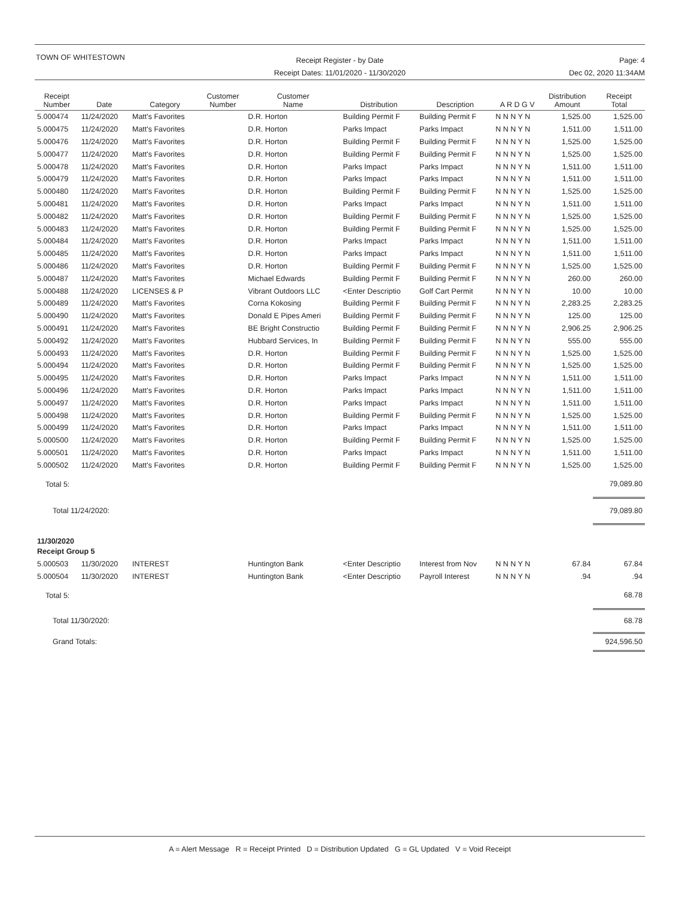TOWN OF WHITESTOWN
Receipt Register - by Date
Receipt Dates: 11/01/2020 - 11/30/2020
Page: 4
Dec 02, 2020 11:34AM
| Receipt Number | Date | Category | Customer Number | Customer Name | Distribution | Description | A R D G V | Distribution Amount | Receipt Total |
| --- | --- | --- | --- | --- | --- | --- | --- | --- | --- |
| 5.000474 | 11/24/2020 | Matt's Favorites | | D.R. Horton | Building Permit F | Building Permit F | N N N Y N | 1,525.00 | 1,525.00 |
| 5.000475 | 11/24/2020 | Matt's Favorites | | D.R. Horton | Parks Impact | Parks Impact | N N N Y N | 1,511.00 | 1,511.00 |
| 5.000476 | 11/24/2020 | Matt's Favorites | | D.R. Horton | Building Permit F | Building Permit F | N N N Y N | 1,525.00 | 1,525.00 |
| 5.000477 | 11/24/2020 | Matt's Favorites | | D.R. Horton | Building Permit F | Building Permit F | N N N Y N | 1,525.00 | 1,525.00 |
| 5.000478 | 11/24/2020 | Matt's Favorites | | D.R. Horton | Parks Impact | Parks Impact | N N N Y N | 1,511.00 | 1,511.00 |
| 5.000479 | 11/24/2020 | Matt's Favorites | | D.R. Horton | Parks Impact | Parks Impact | N N N Y N | 1,511.00 | 1,511.00 |
| 5.000480 | 11/24/2020 | Matt's Favorites | | D.R. Horton | Building Permit F | Building Permit F | N N N Y N | 1,525.00 | 1,525.00 |
| 5.000481 | 11/24/2020 | Matt's Favorites | | D.R. Horton | Parks Impact | Parks Impact | N N N Y N | 1,511.00 | 1,511.00 |
| 5.000482 | 11/24/2020 | Matt's Favorites | | D.R. Horton | Building Permit F | Building Permit F | N N N Y N | 1,525.00 | 1,525.00 |
| 5.000483 | 11/24/2020 | Matt's Favorites | | D.R. Horton | Building Permit F | Building Permit F | N N N Y N | 1,525.00 | 1,525.00 |
| 5.000484 | 11/24/2020 | Matt's Favorites | | D.R. Horton | Parks Impact | Parks Impact | N N N Y N | 1,511.00 | 1,511.00 |
| 5.000485 | 11/24/2020 | Matt's Favorites | | D.R. Horton | Parks Impact | Parks Impact | N N N Y N | 1,511.00 | 1,511.00 |
| 5.000486 | 11/24/2020 | Matt's Favorites | | D.R. Horton | Building Permit F | Building Permit F | N N N Y N | 1,525.00 | 1,525.00 |
| 5.000487 | 11/24/2020 | Matt's Favorites | | Michael Edwards | Building Permit F | Building Permit F | N N N Y N | 260.00 | 260.00 |
| 5.000488 | 11/24/2020 | LICENSES & P | | Vibrant Outdoors LLC | <Enter Descriptio | Golf Cart Permit | N N N Y N | 10.00 | 10.00 |
| 5.000489 | 11/24/2020 | Matt's Favorites | | Corna Kokosing | Building Permit F | Building Permit F | N N N Y N | 2,283.25 | 2,283.25 |
| 5.000490 | 11/24/2020 | Matt's Favorites | | Donald E Pipes Ameri | Building Permit F | Building Permit F | N N N Y N | 125.00 | 125.00 |
| 5.000491 | 11/24/2020 | Matt's Favorites | | BE Bright Constructio | Building Permit F | Building Permit F | N N N Y N | 2,906.25 | 2,906.25 |
| 5.000492 | 11/24/2020 | Matt's Favorites | | Hubbard Services, In | Building Permit F | Building Permit F | N N N Y N | 555.00 | 555.00 |
| 5.000493 | 11/24/2020 | Matt's Favorites | | D.R. Horton | Building Permit F | Building Permit F | N N N Y N | 1,525.00 | 1,525.00 |
| 5.000494 | 11/24/2020 | Matt's Favorites | | D.R. Horton | Building Permit F | Building Permit F | N N N Y N | 1,525.00 | 1,525.00 |
| 5.000495 | 11/24/2020 | Matt's Favorites | | D.R. Horton | Parks Impact | Parks Impact | N N N Y N | 1,511.00 | 1,511.00 |
| 5.000496 | 11/24/2020 | Matt's Favorites | | D.R. Horton | Parks Impact | Parks Impact | N N N Y N | 1,511.00 | 1,511.00 |
| 5.000497 | 11/24/2020 | Matt's Favorites | | D.R. Horton | Parks Impact | Parks Impact | N N N Y N | 1,511.00 | 1,511.00 |
| 5.000498 | 11/24/2020 | Matt's Favorites | | D.R. Horton | Building Permit F | Building Permit F | N N N Y N | 1,525.00 | 1,525.00 |
| 5.000499 | 11/24/2020 | Matt's Favorites | | D.R. Horton | Parks Impact | Parks Impact | N N N Y N | 1,511.00 | 1,511.00 |
| 5.000500 | 11/24/2020 | Matt's Favorites | | D.R. Horton | Building Permit F | Building Permit F | N N N Y N | 1,525.00 | 1,525.00 |
| 5.000501 | 11/24/2020 | Matt's Favorites | | D.R. Horton | Parks Impact | Parks Impact | N N N Y N | 1,511.00 | 1,511.00 |
| 5.000502 | 11/24/2020 | Matt's Favorites | | D.R. Horton | Building Permit F | Building Permit F | N N N Y N | 1,525.00 | 1,525.00 |
| Total 5: | | | | | | | | | 79,089.80 |
| Total 11/24/2020: | | | | | | | | | 79,089.80 |
| 11/30/2020 | | | | | | | | | |
| Receipt Group 5 | | | | | | | | | |
| 5.000503 | 11/30/2020 | INTEREST | | Huntington Bank | <Enter Descriptio | Interest from Nov | N N N Y N | 67.84 | 67.84 |
| 5.000504 | 11/30/2020 | INTEREST | | Huntington Bank | <Enter Descriptio | Payroll Interest | N N N Y N | .94 | .94 |
| Total 5: | | | | | | | | | 68.78 |
| Total 11/30/2020: | | | | | | | | | 68.78 |
| Grand Totals: | | | | | | | | | 924,596.50 |
A = Alert Message R = Receipt Printed D = Distribution Updated G = GL Updated V = Void Receipt